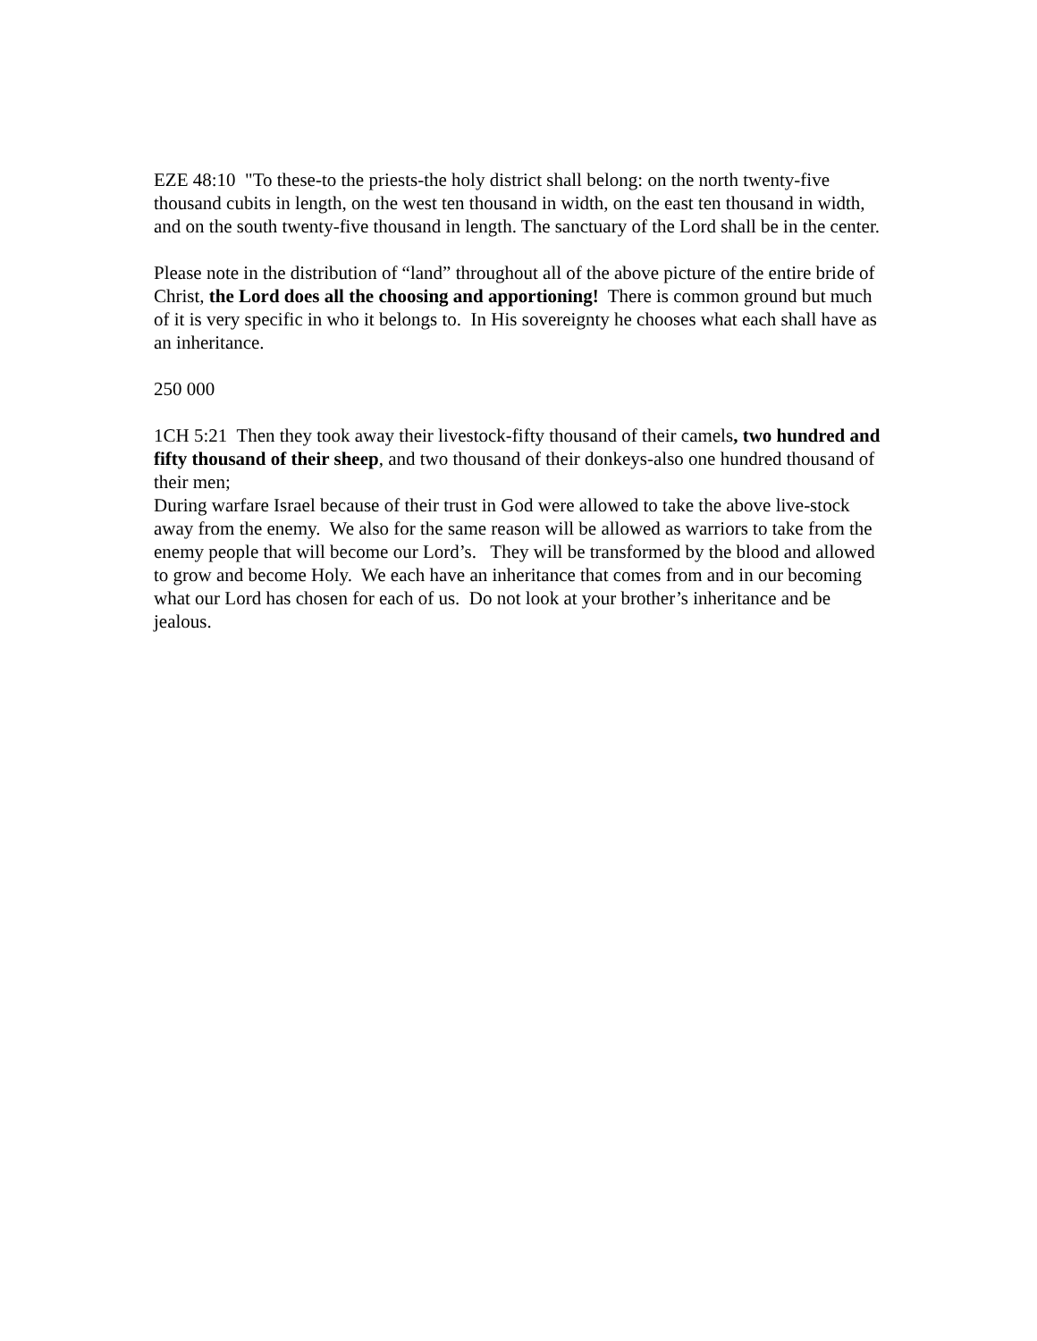EZE 48:10 "To these-to the priests-the holy district shall belong: on the north twenty-five thousand cubits in length, on the west ten thousand in width, on the east ten thousand in width, and on the south twenty-five thousand in length. The sanctuary of the Lord shall be in the center.
Please note in the distribution of “land” throughout all of the above picture of the entire bride of Christ, the Lord does all the choosing and apportioning! There is common ground but much of it is very specific in who it belongs to. In His sovereignty he chooses what each shall have as an inheritance.
250 000
1CH 5:21 Then they took away their livestock-fifty thousand of their camels, two hundred and fifty thousand of their sheep, and two thousand of their donkeys-also one hundred thousand of their men;
During warfare Israel because of their trust in God were allowed to take the above live-stock away from the enemy. We also for the same reason will be allowed as warriors to take from the enemy people that will become our Lord’s. They will be transformed by the blood and allowed to grow and become Holy. We each have an inheritance that comes from and in our becoming what our Lord has chosen for each of us. Do not look at your brother’s inheritance and be jealous.